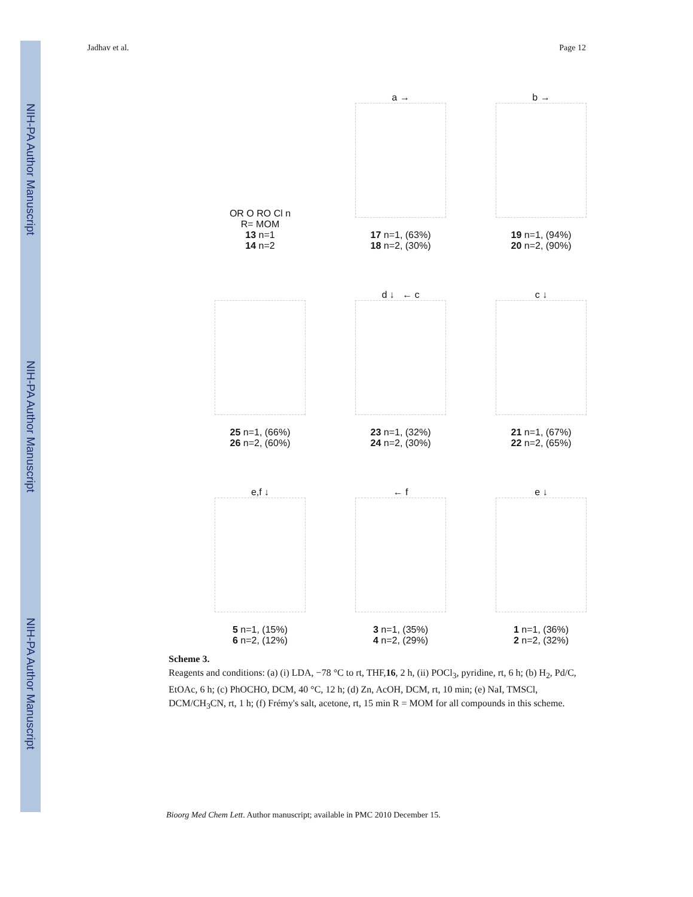NIH-PA Author Manuscript
NIH-PA Author Manuscript
NIH-PA Author Manuscript
Jadhav et al. Page 12
OR O RO Cl n
R= MOM
13 n=1
14 n=2
a →
17 n=1, (63%)
18 n=2, (30%)
b →
19 n=1, (94%)
20 n=2, (90%)
25 n=1, (66%)
26 n=2, (60%)
d ↓ ← c
23 n=1, (32%)
24 n=2, (30%)
c ↓
21 n=1, (67%)
22 n=2, (65%)
e,f ↓
5 n=1, (15%)
6 n=2, (12%)
← f
3 n=1, (35%)
4 n=2, (29%)
e ↓
1 n=1, (36%)
2 n=2, (32%)
Scheme 3.
Reagents and conditions: (a) (i) LDA, −78 °C to rt, THF,16, 2 h, (ii) POCl<sub>3</sub>, pyridine, rt, 6 h; (b) H<sub>2</sub>, Pd/C, EtOAc, 6 h; (c) PhOCHO, DCM, 40 °C, 12 h; (d) Zn, AcOH, DCM, rt, 10 min; (e) NaI, TMSCl, DCM/CH<sub>3</sub>CN, rt, 1 h; (f) Frémy's salt, acetone, rt, 15 min R = MOM for all compounds in this scheme.
Bioorg Med Chem Lett. Author manuscript; available in PMC 2010 December 15.